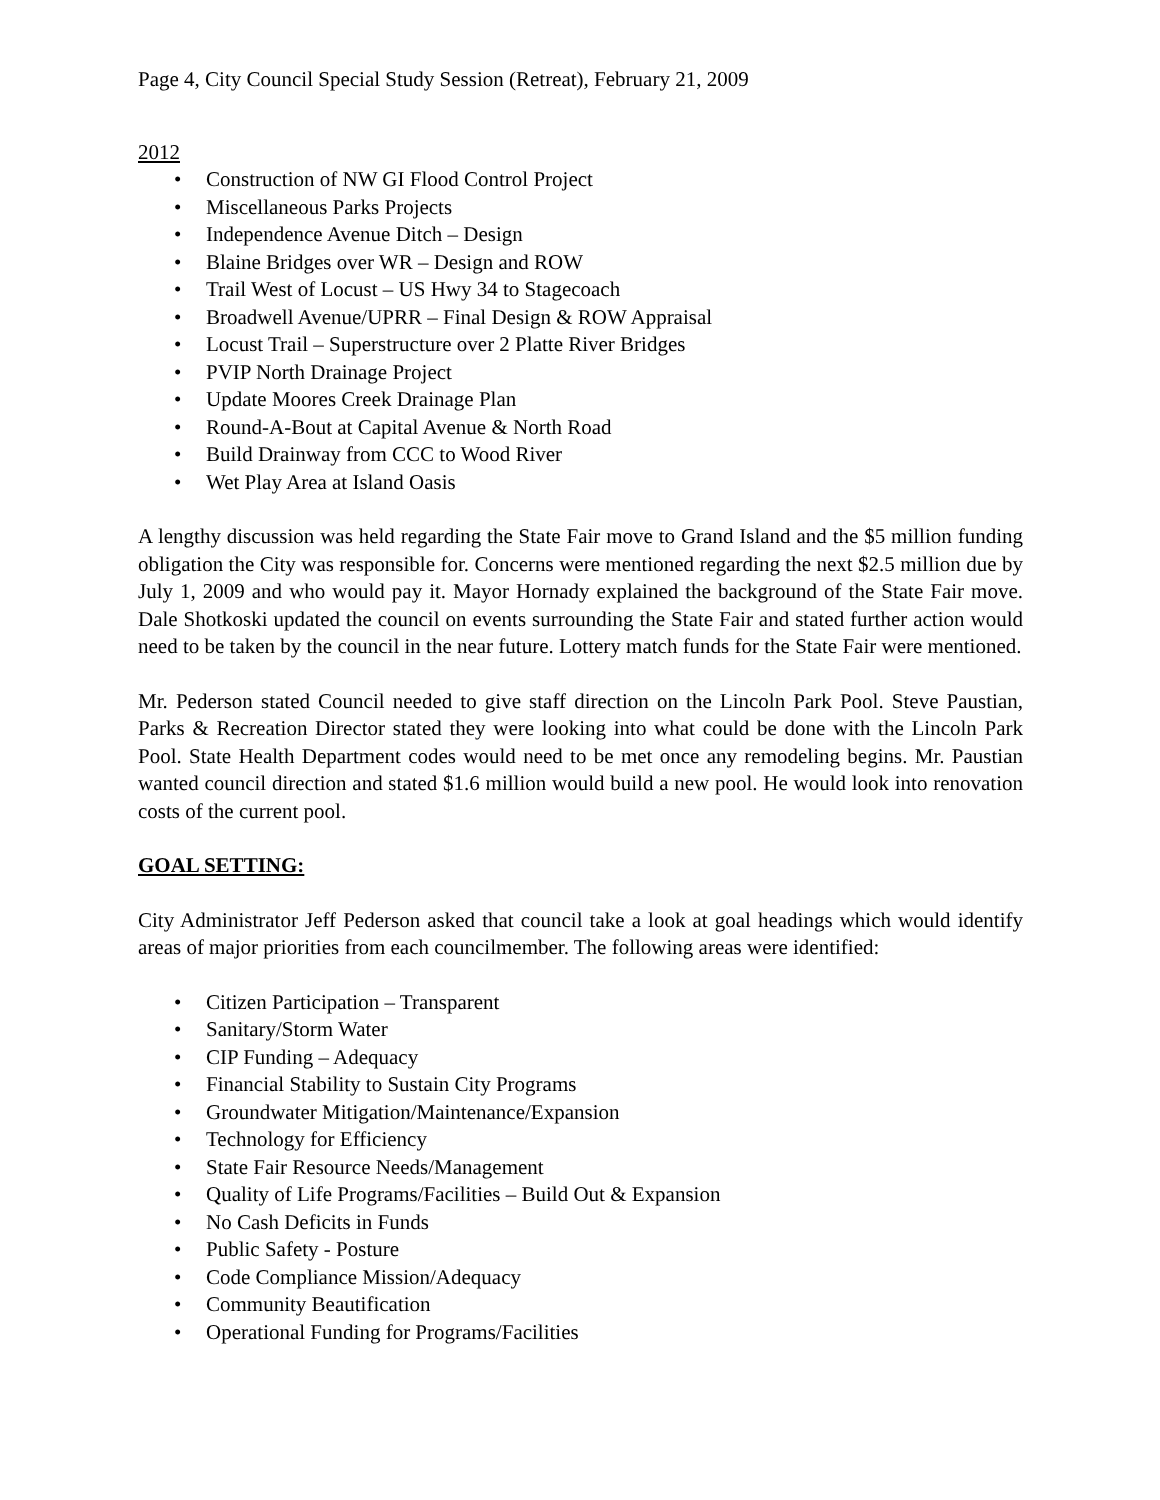Page 4, City Council Special Study Session (Retreat), February 21, 2009
2012
• Construction of NW GI Flood Control Project
• Miscellaneous Parks Projects
• Independence Avenue Ditch – Design
• Blaine Bridges over WR – Design and ROW
• Trail West of Locust – US Hwy 34 to Stagecoach
• Broadwell Avenue/UPRR – Final Design & ROW Appraisal
• Locust Trail – Superstructure over 2 Platte River Bridges
• PVIP North Drainage Project
• Update Moores Creek Drainage Plan
• Round-A-Bout at Capital Avenue & North Road
• Build Drainway from CCC to Wood River
• Wet Play Area at Island Oasis
A lengthy discussion was held regarding the State Fair move to Grand Island and the $5 million funding obligation the City was responsible for. Concerns were mentioned regarding the next $2.5 million due by July 1, 2009 and who would pay it. Mayor Hornady explained the background of the State Fair move. Dale Shotkoski updated the council on events surrounding the State Fair and stated further action would need to be taken by the council in the near future. Lottery match funds for the State Fair were mentioned.
Mr. Pederson stated Council needed to give staff direction on the Lincoln Park Pool. Steve Paustian, Parks & Recreation Director stated they were looking into what could be done with the Lincoln Park Pool. State Health Department codes would need to be met once any remodeling begins. Mr. Paustian wanted council direction and stated $1.6 million would build a new pool. He would look into renovation costs of the current pool.
GOAL SETTING:
City Administrator Jeff Pederson asked that council take a look at goal headings which would identify areas of major priorities from each councilmember. The following areas were identified:
• Citizen Participation – Transparent
• Sanitary/Storm Water
• CIP Funding – Adequacy
• Financial Stability to Sustain City Programs
• Groundwater Mitigation/Maintenance/Expansion
• Technology for Efficiency
• State Fair Resource Needs/Management
• Quality of Life Programs/Facilities – Build Out & Expansion
• No Cash Deficits in Funds
• Public Safety - Posture
• Code Compliance Mission/Adequacy
• Community Beautification
• Operational Funding for Programs/Facilities